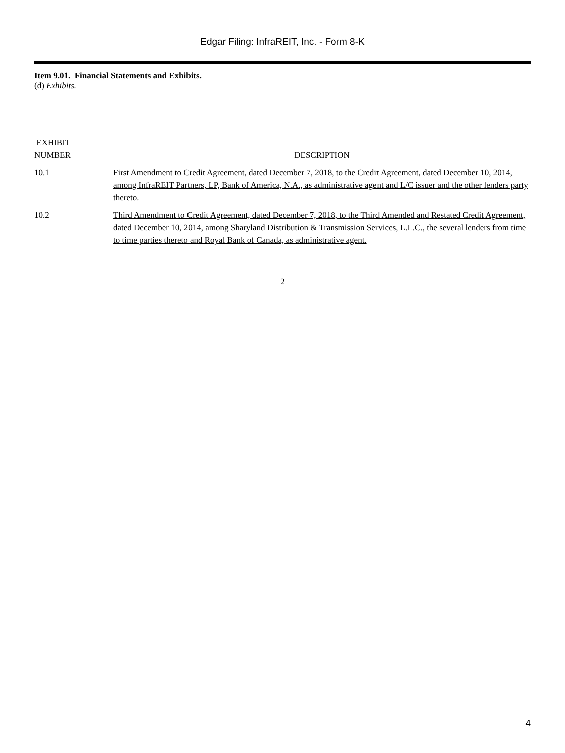Edgar Filing: InfraREIT, Inc. - Form 8-K
Item 9.01. Financial Statements and Exhibits.
(d) Exhibits.
| EXHIBIT NUMBER | DESCRIPTION |
| --- | --- |
| 10.1 | First Amendment to Credit Agreement, dated December 7, 2018, to the Credit Agreement, dated December 10, 2014, among InfraREIT Partners, LP, Bank of America, N.A., as administrative agent and L/C issuer and the other lenders party thereto. |
| 10.2 | Third Amendment to Credit Agreement, dated December 7, 2018, to the Third Amended and Restated Credit Agreement, dated December 10, 2014, among Sharyland Distribution & Transmission Services, L.L.C., the several lenders from time to time parties thereto and Royal Bank of Canada, as administrative agent. |
2
4